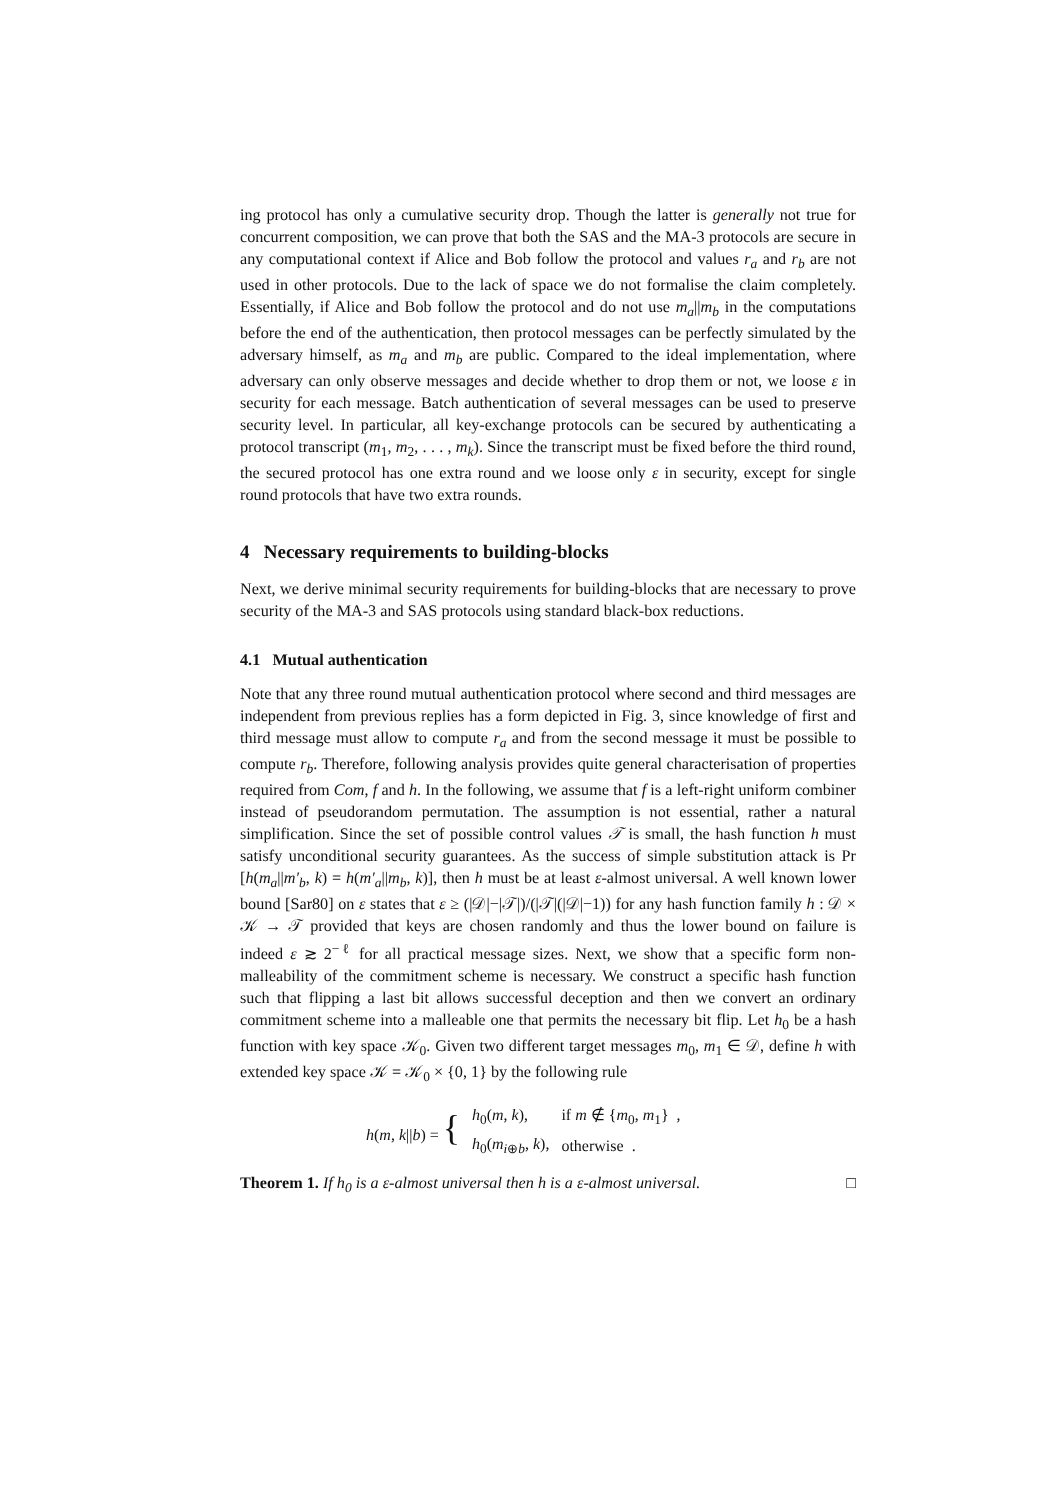ing protocol has only a cumulative security drop. Though the latter is generally not true for concurrent composition, we can prove that both the SAS and the MA-3 protocols are secure in any computational context if Alice and Bob follow the protocol and values r<sub>a</sub> and r<sub>b</sub> are not used in other protocols. Due to the lack of space we do not formalise the claim completely. Essentially, if Alice and Bob follow the protocol and do not use m<sub>a</sub>||m<sub>b</sub> in the computations before the end of the authentication, then protocol messages can be perfectly simulated by the adversary himself, as m<sub>a</sub> and m<sub>b</sub> are public. Compared to the ideal implementation, where adversary can only observe messages and decide whether to drop them or not, we loose ε in security for each message. Batch authentication of several messages can be used to preserve security level. In particular, all key-exchange protocols can be secured by authenticating a protocol transcript (m<sub>1</sub>, m<sub>2</sub>, . . . , m<sub>k</sub>). Since the transcript must be fixed before the third round, the secured protocol has one extra round and we loose only ε in security, except for single round protocols that have two extra rounds.
4 Necessary requirements to building-blocks
Next, we derive minimal security requirements for building-blocks that are necessary to prove security of the MA-3 and SAS protocols using standard black-box reductions.
4.1 Mutual authentication
Note that any three round mutual authentication protocol where second and third messages are independent from previous replies has a form depicted in Fig. 3, since knowledge of first and third message must allow to compute r<sub>a</sub> and from the second message it must be possible to compute r<sub>b</sub>. Therefore, following analysis provides quite general characterisation of properties required from Com, f and h. In the following, we assume that f is a left-right uniform combiner instead of pseudorandom permutation. The assumption is not essential, rather a natural simplification. Since the set of possible control values 𝒯 is small, the hash function h must satisfy unconditional security guarantees. As the success of simple substitution attack is Pr [h(m<sub>a</sub>||m′<sub>b</sub>, k) = h(m′<sub>a</sub>||m<sub>b</sub>, k)], then h must be at least ε-almost universal. A well known lower bound [Sar80] on ε states that ε ≥ (|𝒟|−|𝒯|)/(|𝒯|(|𝒟|−1)) for any hash function family h : 𝒟 × 𝒦 → 𝒯 provided that keys are chosen randomly and thus the lower bound on failure is indeed ε ≳ 2<sup>−ℓ</sup> for all practical message sizes. Next, we show that a specific form non-malleability of the commitment scheme is necessary. We construct a specific hash function such that flipping a last bit allows successful deception and then we convert an ordinary commitment scheme into a malleable one that permits the necessary bit flip. Let h<sub>0</sub> be a hash function with key space 𝒦<sub>0</sub>. Given two different target messages m<sub>0</sub>, m<sub>1</sub> ∈ 𝒟, define h with extended key space 𝒦 = 𝒦<sub>0</sub> × {0, 1} by the following rule
| h ( m , k // b ) = { | h<sub>0</sub>( m , k ), | if m ∉ { m<sub>0</sub>, m<sub>1</sub>} , |
| | h<sub>0</sub>( m<sub>i⊕b</sub>, k ), | otherwise . |
Theorem 1. If h<sub>0</sub> is a ε-almost universal then h is a ε-almost universal. □